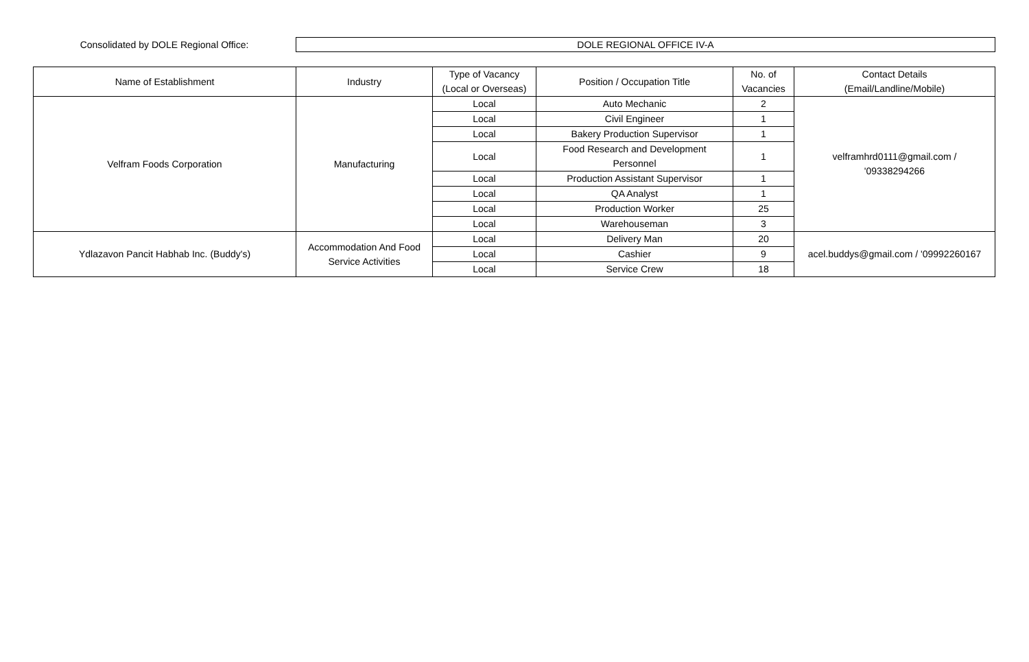Consolidated by DOLE Regional Office:
DOLE REGIONAL OFFICE IV-A
| Name of Establishment | Industry | Type of Vacancy (Local or Overseas) | Position / Occupation Title | No. of Vacancies | Contact Details (Email/Landline/Mobile) |
| --- | --- | --- | --- | --- | --- |
| Velfram Foods Corporation | Manufacturing | Local | Auto Mechanic | 2 | velframhrd0111@gmail.com / '09338294266 |
| | | Local | Civil Engineer | 1 | |
| | | Local | Bakery Production Supervisor | 1 | |
| | | Local | Food Research and Development Personnel | 1 | |
| | | Local | Production Assistant Supervisor | 1 | |
| | | Local | QA Analyst | 1 | |
| | | Local | Production Worker | 25 | |
| | | Local | Warehouseman | 3 | |
| Ydlazavon Pancit Habhab Inc. (Buddy's) | Accommodation And Food Service Activities | Local | Delivery Man | 20 | acel.buddys@gmail.com / '09992260167 |
| | | Local | Cashier | 9 | |
| | | Local | Service Crew | 18 | |